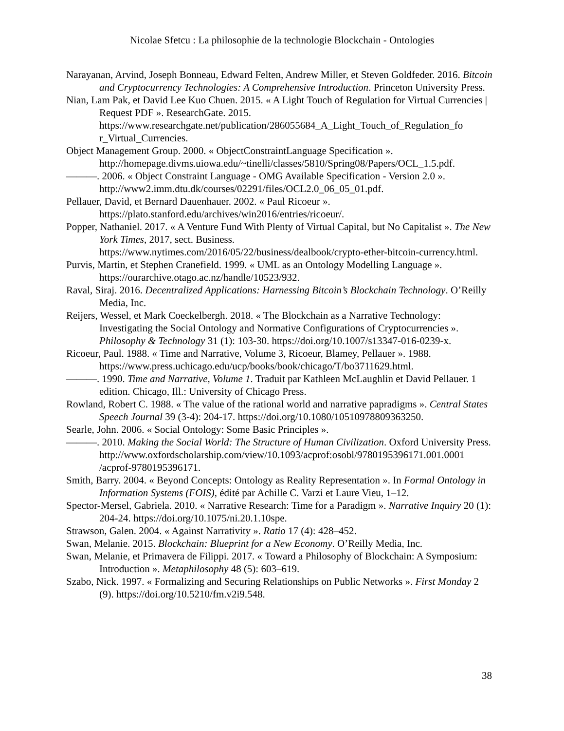Nicolae Sfetcu : La philosophie de la technologie Blockchain - Ontologies
Narayanan, Arvind, Joseph Bonneau, Edward Felten, Andrew Miller, et Steven Goldfeder. 2016. Bitcoin and Cryptocurrency Technologies: A Comprehensive Introduction. Princeton University Press.
Nian, Lam Pak, et David Lee Kuo Chuen. 2015. « A Light Touch of Regulation for Virtual Currencies | Request PDF ». ResearchGate. 2015. https://www.researchgate.net/publication/286055684_A_Light_Touch_of_Regulation_fo r_Virtual_Currencies.
Object Management Group. 2000. « ObjectConstraintLanguage Specification ». http://homepage.divms.uiowa.edu/~tinelli/classes/5810/Spring08/Papers/OCL_1.5.pdf.
———. 2006. « Object Constraint Language - OMG Available Specification - Version 2.0 ». http://www2.imm.dtu.dk/courses/02291/files/OCL2.0_06_05_01.pdf.
Pellauer, David, et Bernard Dauenhauer. 2002. « Paul Ricoeur ». https://plato.stanford.edu/archives/win2016/entries/ricoeur/.
Popper, Nathaniel. 2017. « A Venture Fund With Plenty of Virtual Capital, but No Capitalist ». The New York Times, 2017, sect. Business. https://www.nytimes.com/2016/05/22/business/dealbook/crypto-ether-bitcoin-currency.html.
Purvis, Martin, et Stephen Cranefield. 1999. « UML as an Ontology Modelling Language ». https://ourarchive.otago.ac.nz/handle/10523/932.
Raval, Siraj. 2016. Decentralized Applications: Harnessing Bitcoin’s Blockchain Technology. O’Reilly Media, Inc.
Reijers, Wessel, et Mark Coeckelbergh. 2018. « The Blockchain as a Narrative Technology: Investigating the Social Ontology and Normative Configurations of Cryptocurrencies ». Philosophy & Technology 31 (1): 103-30. https://doi.org/10.1007/s13347-016-0239-x.
Ricoeur, Paul. 1988. « Time and Narrative, Volume 3, Ricoeur, Blamey, Pellauer ». 1988. https://www.press.uchicago.edu/ucp/books/book/chicago/T/bo3711629.html.
———. 1990. Time and Narrative, Volume 1. Traduit par Kathleen McLaughlin et David Pellauer. 1 edition. Chicago, Ill.: University of Chicago Press.
Rowland, Robert C. 1988. « The value of the rational world and narrative papradigms ». Central States Speech Journal 39 (3-4): 204-17. https://doi.org/10.1080/10510978809363250.
Searle, John. 2006. « Social Ontology: Some Basic Principles ».
———. 2010. Making the Social World: The Structure of Human Civilization. Oxford University Press. http://www.oxfordscholarship.com/view/10.1093/acprof:osobl/9780195396171.001.0001 /acprof-9780195396171.
Smith, Barry. 2004. « Beyond Concepts: Ontology as Reality Representation ». In Formal Ontology in Information Systems (FOIS), édité par Achille C. Varzi et Laure Vieu, 1–12.
Spector-Mersel, Gabriela. 2010. « Narrative Research: Time for a Paradigm ». Narrative Inquiry 20 (1): 204-24. https://doi.org/10.1075/ni.20.1.10spe.
Strawson, Galen. 2004. « Against Narrativity ». Ratio 17 (4): 428–452.
Swan, Melanie. 2015. Blockchain: Blueprint for a New Economy. O’Reilly Media, Inc.
Swan, Melanie, et Primavera de Filippi. 2017. « Toward a Philosophy of Blockchain: A Symposium: Introduction ». Metaphilosophy 48 (5): 603–619.
Szabo, Nick. 1997. « Formalizing and Securing Relationships on Public Networks ». First Monday 2 (9). https://doi.org/10.5210/fm.v2i9.548.
38